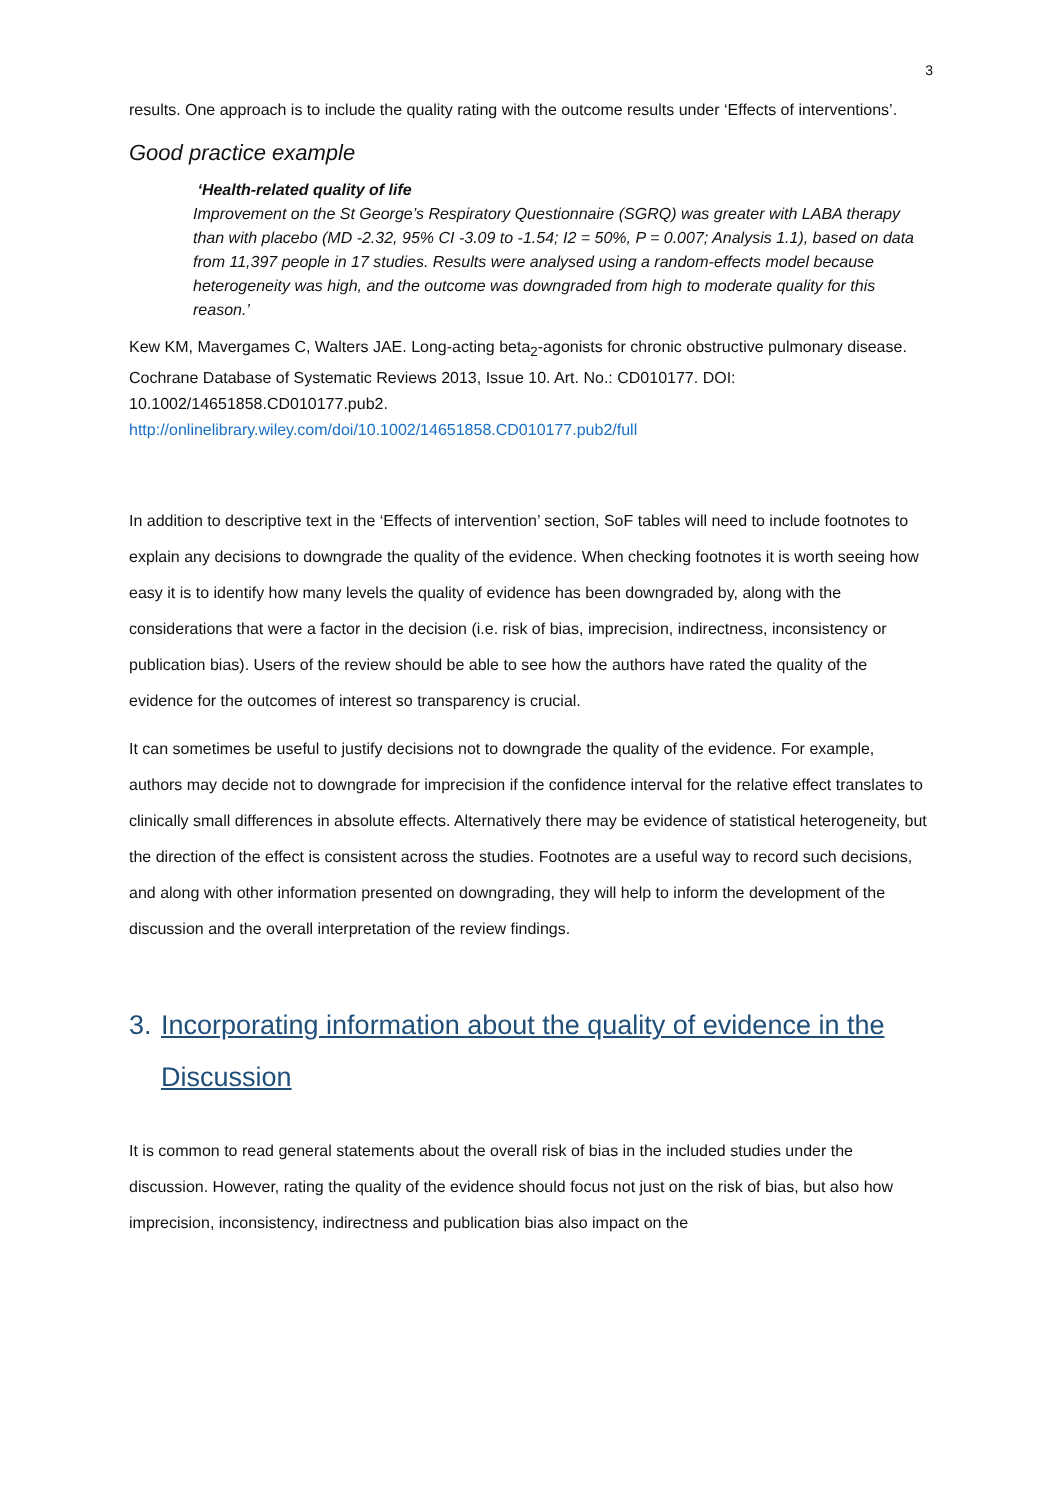3
results. One approach is to include the quality rating with the outcome results under ‘Effects of interventions’.
Good practice example
‘Health-related quality of life
Improvement on the St George’s Respiratory Questionnaire (SGRQ) was greater with LABA therapy than with placebo (MD -2.32, 95% CI -3.09 to -1.54; I2 = 50%, P = 0.007; Analysis 1.1), based on data from 11,397 people in 17 studies. Results were analysed using a random-effects model because heterogeneity was high, and the outcome was downgraded from high to moderate quality for this reason.’
Kew KM, Mavergames C, Walters JAE. Long-acting beta<sub>2</sub>-agonists for chronic obstructive pulmonary disease. Cochrane Database of Systematic Reviews 2013, Issue 10. Art. No.: CD010177. DOI: 10.1002/14651858.CD010177.pub2.
http://onlinelibrary.wiley.com/doi/10.1002/14651858.CD010177.pub2/full
In addition to descriptive text in the ‘Effects of intervention’ section, SoF tables will need to include footnotes to explain any decisions to downgrade the quality of the evidence. When checking footnotes it is worth seeing how easy it is to identify how many levels the quality of evidence has been downgraded by, along with the considerations that were a factor in the decision (i.e. risk of bias, imprecision, indirectness, inconsistency or publication bias). Users of the review should be able to see how the authors have rated the quality of the evidence for the outcomes of interest so transparency is crucial.
It can sometimes be useful to justify decisions not to downgrade the quality of the evidence. For example, authors may decide not to downgrade for imprecision if the confidence interval for the relative effect translates to clinically small differences in absolute effects. Alternatively there may be evidence of statistical heterogeneity, but the direction of the effect is consistent across the studies. Footnotes are a useful way to record such decisions, and along with other information presented on downgrading, they will help to inform the development of the discussion and the overall interpretation of the review findings.
3. Incorporating information about the quality of evidence in the Discussion
It is common to read general statements about the overall risk of bias in the included studies under the discussion. However, rating the quality of the evidence should focus not just on the risk of bias, but also how imprecision, inconsistency, indirectness and publication bias also impact on the